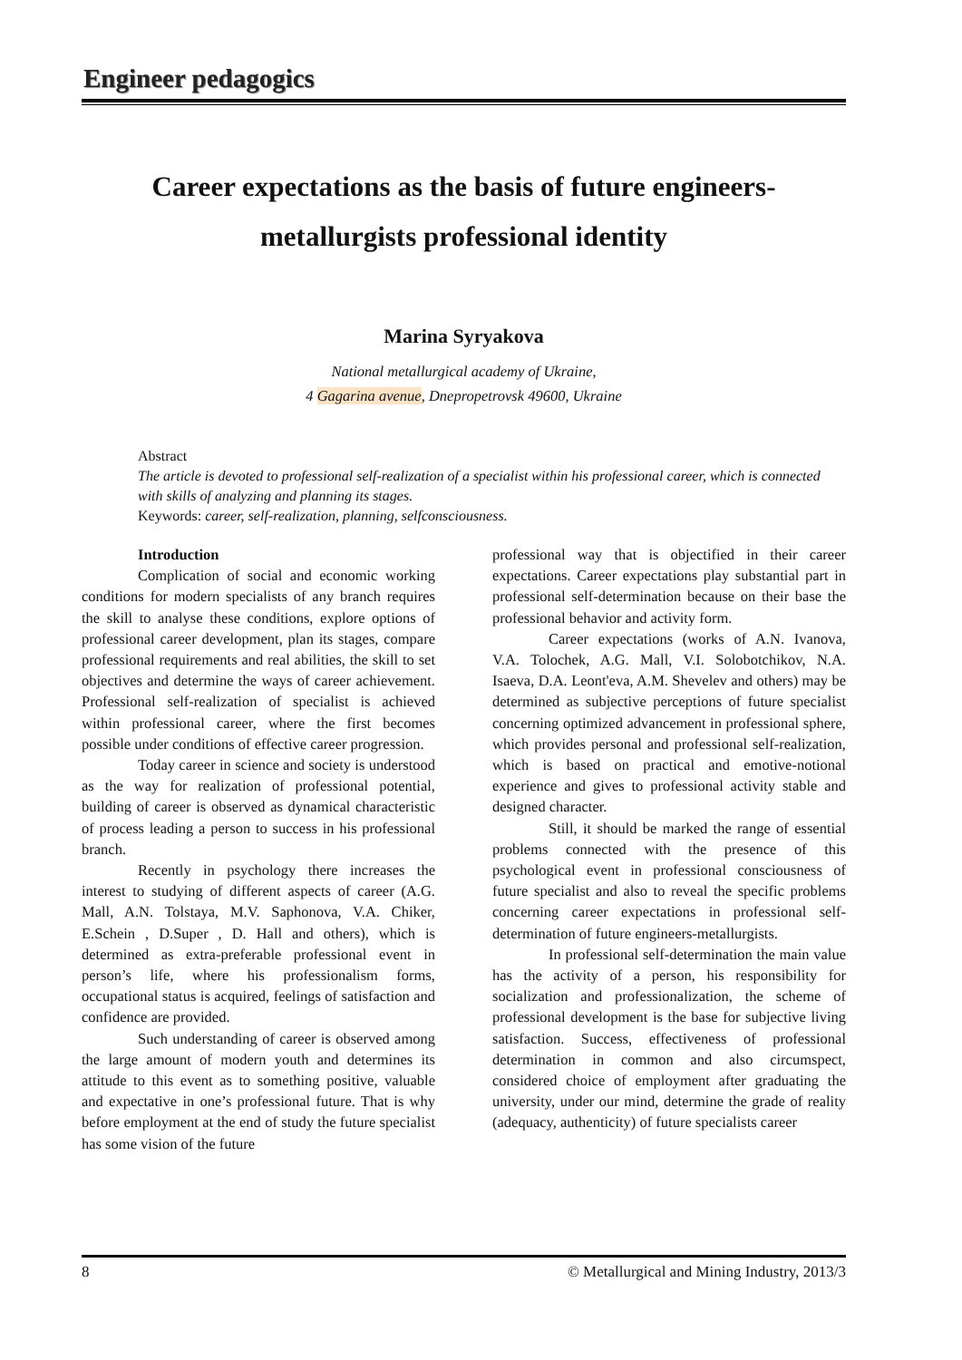Engineer pedagogics
Career expectations as the basis of future engineers-
metallurgists professional identity
Marina Syryakova
National metallurgical academy of Ukraine,
4 Gagarina avenue, Dnepropetrovsk 49600, Ukraine
Abstract
The article is devoted to professional self-realization of a specialist within his professional career, which is connected with skills of analyzing and planning its stages.
Keywords: career, self-realization, planning, selfconsciousness.
Introduction
Complication of social and economic working conditions for modern specialists of any branch requires the skill to analyse these conditions, explore options of professional career development, plan its stages, compare professional requirements and real abilities, the skill to set objectives and determine the ways of career achievement. Professional self-realization of specialist is achieved within professional career, where the first becomes possible under conditions of effective career progression.
Today career in science and society is understood as the way for realization of professional potential, building of career is observed as dynamical characteristic of process leading a person to success in his professional branch.
Recently in psychology there increases the interest to studying of different aspects of career (A.G. Mall, A.N. Tolstaya, M.V. Saphonova, V.A. Chiker, E.Schein , D.Super , D. Hall and others), which is determined as extra-preferable professional event in person’s life, where his professionalism forms, occupational status is acquired, feelings of satisfaction and confidence are provided.
Such understanding of career is observed among the large amount of modern youth and determines its attitude to this event as to something positive, valuable and expectative in one’s professional future. That is why before employment at the end of study the future specialist has some vision of the future
professional way that is objectified in their career expectations. Career expectations play substantial part in professional self-determination because on their base the professional behavior and activity form.
Career expectations (works of A.N. Ivanova, V.A. Tolochek, A.G. Mall, V.I. Solobotchikov, N.A. Isaeva, D.A. Leont'eva, A.M. Shevelev and others) may be determined as subjective perceptions of future specialist concerning optimized advancement in professional sphere, which provides personal and professional self-realization, which is based on practical and emotive-notional experience and gives to professional activity stable and designed character.
Still, it should be marked the range of essential problems connected with the presence of this psychological event in professional consciousness of future specialist and also to reveal the specific problems concerning career expectations in professional self-determination of future engineers-metallurgists.
In professional self-determination the main value has the activity of a person, his responsibility for socialization and professionalization, the scheme of professional development is the base for subjective living satisfaction. Success, effectiveness of professional determination in common and also circumspect, considered choice of employment after graduating the university, under our mind, determine the grade of reality (adequacy, authenticity) of future specialists career
8 © Metallurgical and Mining Industry, 2013/3